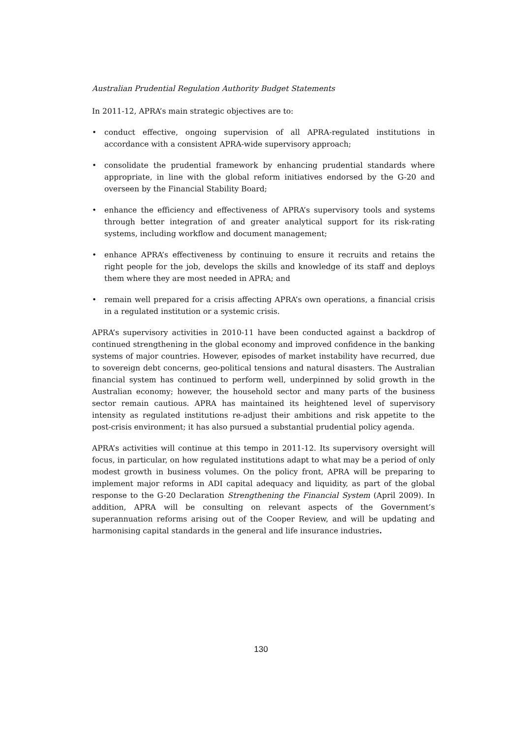Australian Prudential Regulation Authority Budget Statements
In 2011-12, APRA’s main strategic objectives are to:
• conduct effective, ongoing supervision of all APRA-regulated institutions in accordance with a consistent APRA-wide supervisory approach;
• consolidate the prudential framework by enhancing prudential standards where appropriate, in line with the global reform initiatives endorsed by the G-20 and overseen by the Financial Stability Board;
• enhance the efficiency and effectiveness of APRA’s supervisory tools and systems through better integration of and greater analytical support for its risk-rating systems, including workflow and document management;
• enhance APRA’s effectiveness by continuing to ensure it recruits and retains the right people for the job, develops the skills and knowledge of its staff and deploys them where they are most needed in APRA; and
• remain well prepared for a crisis affecting APRA’s own operations, a financial crisis in a regulated institution or a systemic crisis.
APRA’s supervisory activities in 2010-11 have been conducted against a backdrop of continued strengthening in the global economy and improved confidence in the banking systems of major countries. However, episodes of market instability have recurred, due to sovereign debt concerns, geo-political tensions and natural disasters. The Australian financial system has continued to perform well, underpinned by solid growth in the Australian economy; however, the household sector and many parts of the business sector remain cautious. APRA has maintained its heightened level of supervisory intensity as regulated institutions re-adjust their ambitions and risk appetite to the post-crisis environment; it has also pursued a substantial prudential policy agenda.
APRA’s activities will continue at this tempo in 2011-12. Its supervisory oversight will focus, in particular, on how regulated institutions adapt to what may be a period of only modest growth in business volumes. On the policy front, APRA will be preparing to implement major reforms in ADI capital adequacy and liquidity, as part of the global response to the G-20 Declaration Strengthening the Financial System (April 2009). In addition, APRA will be consulting on relevant aspects of the Government’s superannuation reforms arising out of the Cooper Review, and will be updating and harmonising capital standards in the general and life insurance industries.
130